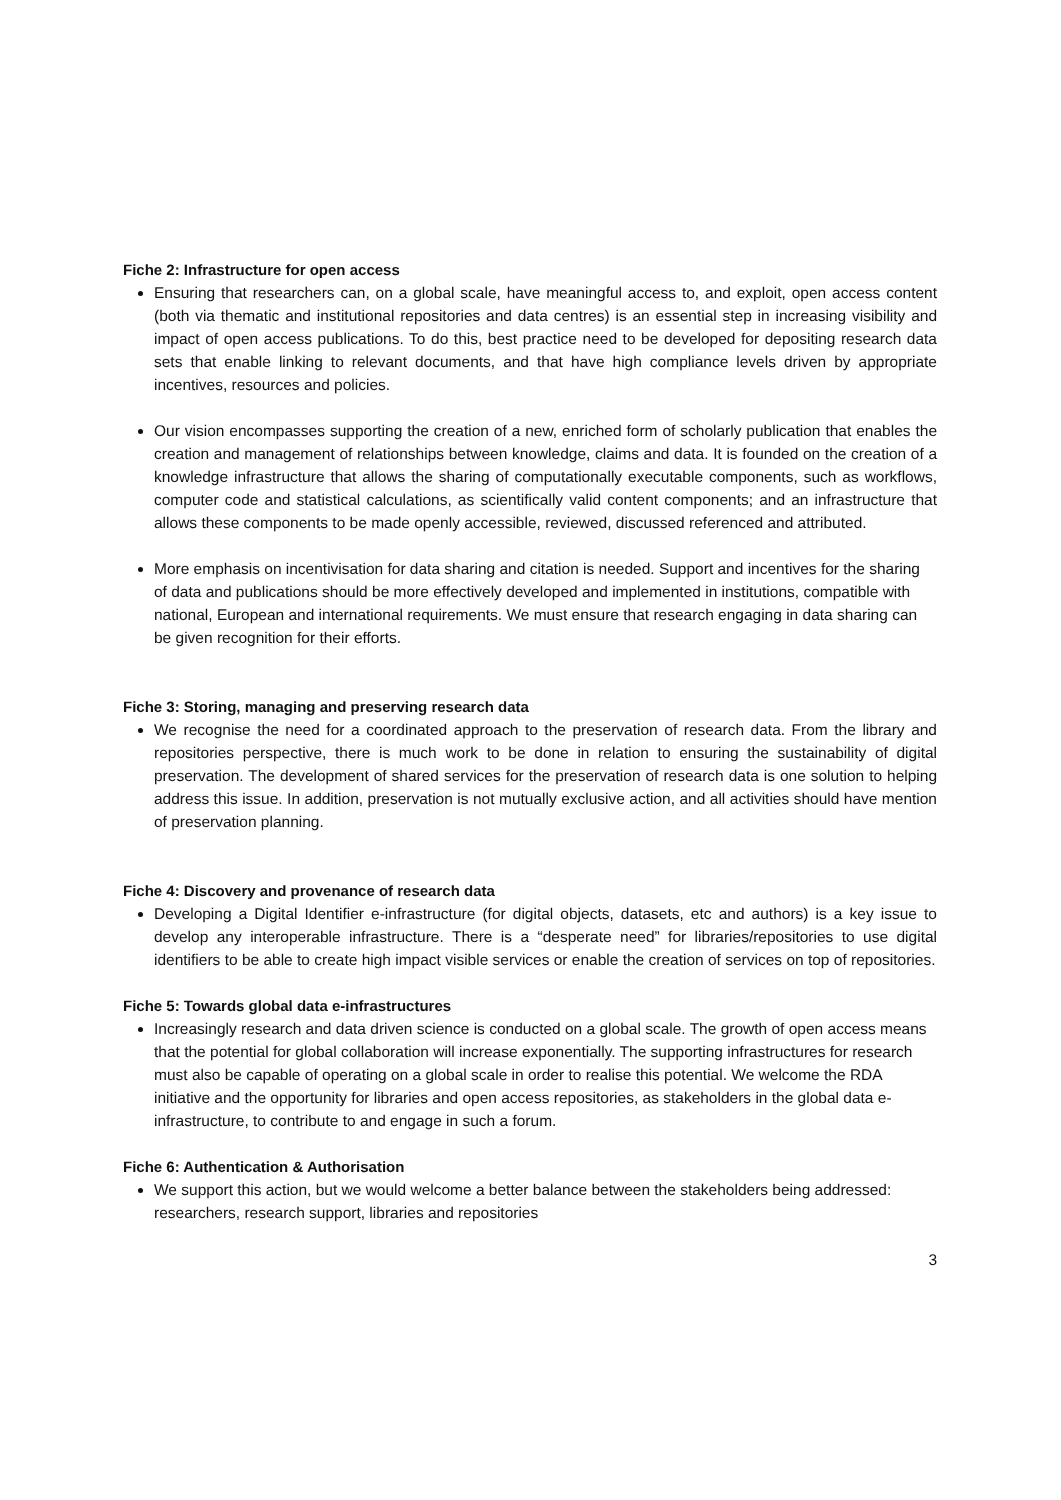Fiche 2: Infrastructure for open access
Ensuring that researchers can, on a global scale, have meaningful access to, and exploit, open access content (both via thematic and institutional repositories and data centres) is an essential step in increasing visibility and impact of open access publications. To do this, best practice need to be developed for depositing research data sets that enable linking to relevant documents, and that have high compliance levels driven by appropriate incentives, resources and policies.
Our vision encompasses supporting the creation of a new, enriched form of scholarly publication that enables the creation and management of relationships between knowledge, claims and data. It is founded on the creation of a knowledge infrastructure that allows the sharing of computationally executable components, such as workflows, computer code and statistical calculations, as scientifically valid content components; and an infrastructure that allows these components to be made openly accessible, reviewed, discussed referenced and attributed.
More emphasis on incentivisation for data sharing and citation is needed. Support and incentives for the sharing of data and publications should be more effectively developed and implemented in institutions, compatible with national, European and international requirements. We must ensure that research engaging in data sharing can be given recognition for their efforts.
Fiche 3: Storing, managing and preserving research data
We recognise the need for a coordinated approach to the preservation of research data. From the library and repositories perspective, there is much work to be done in relation to ensuring the sustainability of digital preservation. The development of shared services for the preservation of research data is one solution to helping address this issue. In addition, preservation is not mutually exclusive action, and all activities should have mention of preservation planning.
Fiche 4: Discovery and provenance of research data
Developing a Digital Identifier e-infrastructure (for digital objects, datasets, etc and authors) is a key issue to develop any interoperable infrastructure. There is a “desperate need” for libraries/repositories to use digital identifiers to be able to create high impact visible services or enable the creation of services on top of repositories.
Fiche 5: Towards global data e-infrastructures
Increasingly research and data driven science is conducted on a global scale. The growth of open access means that the potential for global collaboration will increase exponentially. The supporting infrastructures for research must also be capable of operating on a global scale in order to realise this potential. We welcome the RDA initiative and the opportunity for libraries and open access repositories, as stakeholders in the global data e-infrastructure, to contribute to and engage in such a forum.
Fiche 6: Authentication & Authorisation
We support this action, but we would welcome a better balance between the stakeholders being addressed: researchers, research support, libraries and repositories
3